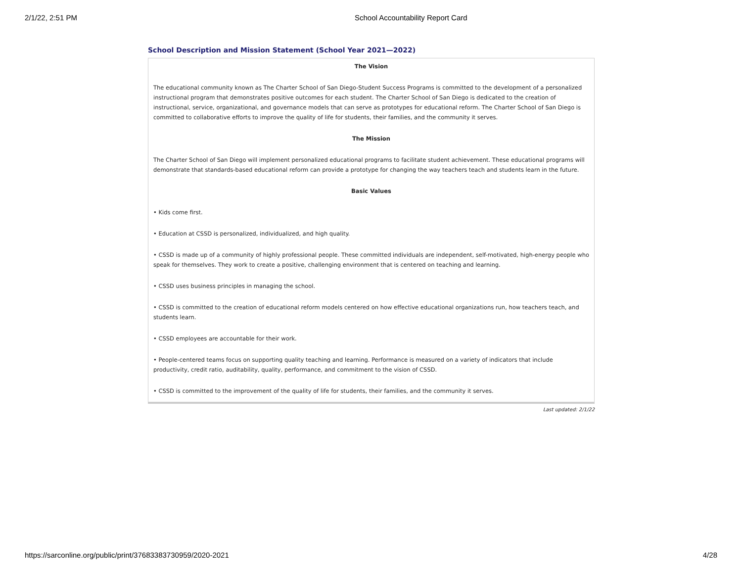2/1/22, 2:51 PM School Accountability Report Card
School Description and Mission Statement (School Year 2021—2022)
The Vision
The educational community known as The Charter School of San Diego-Student Success Programs is committed to the development of a personalized instructional program that demonstrates positive outcomes for each student. The Charter School of San Diego is dedicated to the creation of instructional, service, organizational, and governance models that can serve as prototypes for educational reform. The Charter School of San Diego is committed to collaborative efforts to improve the quality of life for students, their families, and the community it serves.
The Mission
The Charter School of San Diego will implement personalized educational programs to facilitate student achievement. These educational programs will demonstrate that standards-based educational reform can provide a prototype for changing the way teachers teach and students learn in the future.
Basic Values
• Kids come first.
• Education at CSSD is personalized, individualized, and high quality.
• CSSD is made up of a community of highly professional people. These committed individuals are independent, self-motivated, high-energy people who speak for themselves. They work to create a positive, challenging environment that is centered on teaching and learning.
• CSSD uses business principles in managing the school.
• CSSD is committed to the creation of educational reform models centered on how effective educational organizations run, how teachers teach, and students learn.
• CSSD employees are accountable for their work.
• People-centered teams focus on supporting quality teaching and learning. Performance is measured on a variety of indicators that include productivity, credit ratio, auditability, quality, performance, and commitment to the vision of CSSD.
• CSSD is committed to the improvement of the quality of life for students, their families, and the community it serves.
Last updated: 2/1/22
https://sarconline.org/public/print/37683383730959/2020-2021 4/28